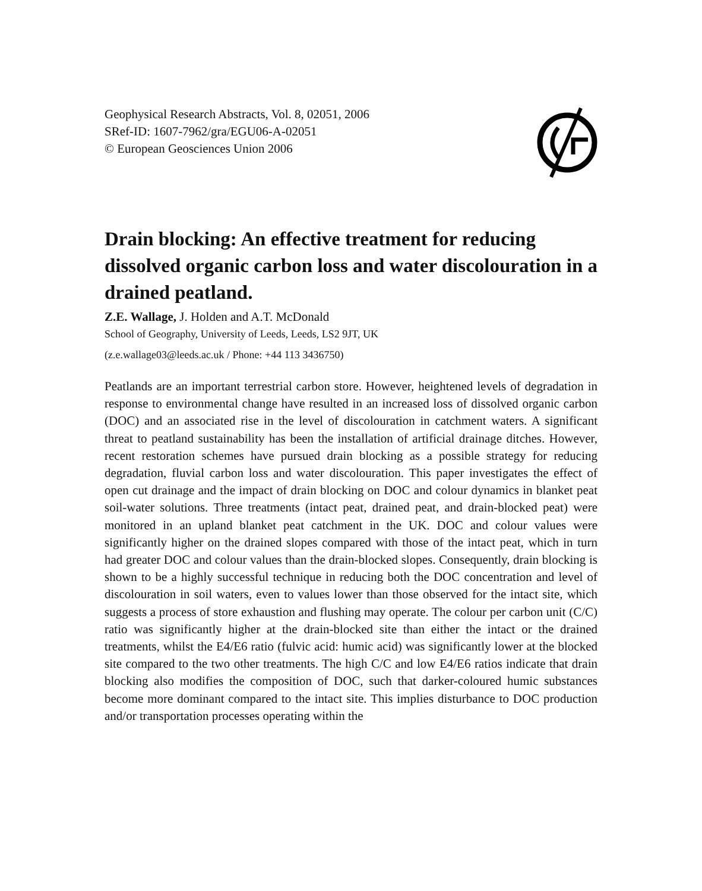Geophysical Research Abstracts, Vol. 8, 02051, 2006
SRef-ID: 1607-7962/gra/EGU06-A-02051
© European Geosciences Union 2006
Drain blocking: An effective treatment for reducing dissolved organic carbon loss and water discolouration in a drained peatland.
Z.E. Wallage, J. Holden and A.T. McDonald
School of Geography, University of Leeds, Leeds, LS2 9JT, UK
(z.e.wallage03@leeds.ac.uk / Phone: +44 113 3436750)
Peatlands are an important terrestrial carbon store. However, heightened levels of degradation in response to environmental change have resulted in an increased loss of dissolved organic carbon (DOC) and an associated rise in the level of discolouration in catchment waters. A significant threat to peatland sustainability has been the installation of artificial drainage ditches. However, recent restoration schemes have pursued drain blocking as a possible strategy for reducing degradation, fluvial carbon loss and water discolouration. This paper investigates the effect of open cut drainage and the impact of drain blocking on DOC and colour dynamics in blanket peat soil-water solutions. Three treatments (intact peat, drained peat, and drain-blocked peat) were monitored in an upland blanket peat catchment in the UK. DOC and colour values were significantly higher on the drained slopes compared with those of the intact peat, which in turn had greater DOC and colour values than the drain-blocked slopes. Consequently, drain blocking is shown to be a highly successful technique in reducing both the DOC concentration and level of discolouration in soil waters, even to values lower than those observed for the intact site, which suggests a process of store exhaustion and flushing may operate. The colour per carbon unit (C/C) ratio was significantly higher at the drain-blocked site than either the intact or the drained treatments, whilst the E4/E6 ratio (fulvic acid: humic acid) was significantly lower at the blocked site compared to the two other treatments. The high C/C and low E4/E6 ratios indicate that drain blocking also modifies the composition of DOC, such that darker-coloured humic substances become more dominant compared to the intact site. This implies disturbance to DOC production and/or transportation processes operating within the